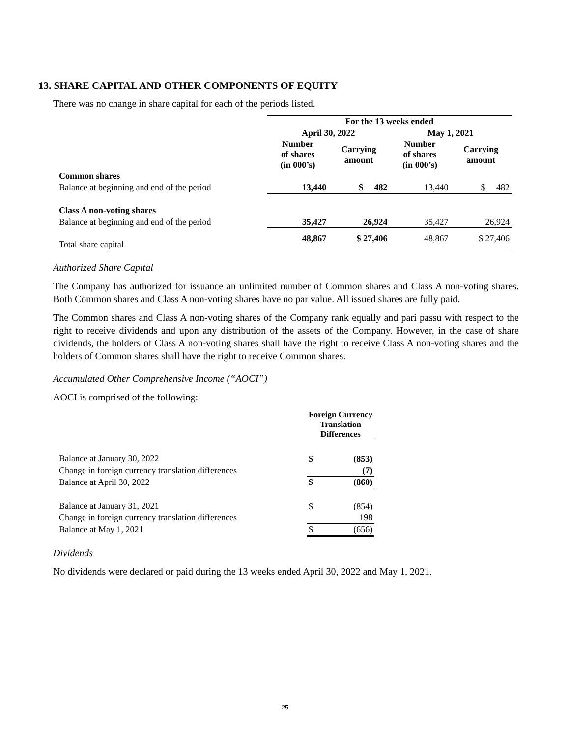13. SHARE CAPITAL AND OTHER COMPONENTS OF EQUITY
There was no change in share capital for each of the periods listed.
| | For the 13 weeks ended | | | |
| | April 30, 2022 | | May 1, 2021 | |
| | Number of shares (in 000’s) | Carrying amount | Number of shares (in 000’s) | Carrying amount |
| Common shares | | | | |
| Balance at beginning and end of the period | 13,440 | $ 482 | 13,440 | $ 482 |
| Class A non-voting shares | | | | |
| Balance at beginning and end of the period | 35,427 | 26,924 | 35,427 | 26,924 |
| Total share capital | 48,867 | $ 27,406 | 48,867 | $ 27,406 |
Authorized Share Capital
The Company has authorized for issuance an unlimited number of Common shares and Class A non-voting shares. Both Common shares and Class A non-voting shares have no par value. All issued shares are fully paid.
The Common shares and Class A non-voting shares of the Company rank equally and pari passu with respect to the right to receive dividends and upon any distribution of the assets of the Company. However, in the case of share dividends, the holders of Class A non-voting shares shall have the right to receive Class A non-voting shares and the holders of Common shares shall have the right to receive Common shares.
Accumulated Other Comprehensive Income (“AOCI”)
AOCI is comprised of the following:
| | Foreign Currency Translation Differences | |
| Balance at January 30, 2022 | $ | (853) |
| Change in foreign currency translation differences | | (7) |
| Balance at April 30, 2022 | $ | (860) |
| Balance at January 31, 2021 | $ | (854) |
| Change in foreign currency translation differences | | 198 |
| Balance at May 1, 2021 | $ | (656) |
Dividends
No dividends were declared or paid during the 13 weeks ended April 30, 2022 and May 1, 2021.
25